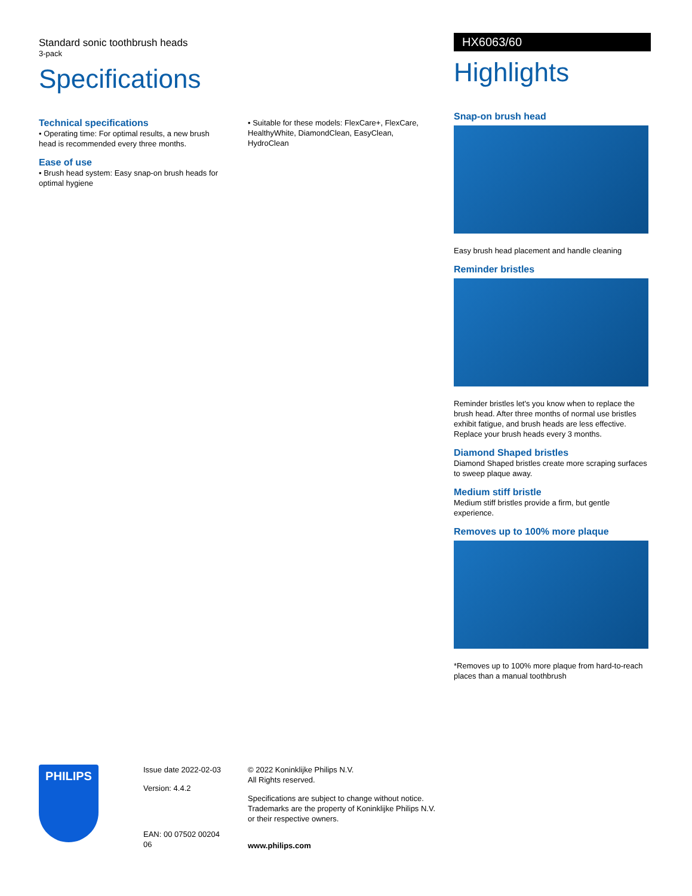Standard sonic toothbrush heads
3-pack
Specifications
Technical specifications
• Operating time: For optimal results, a new brush head is recommended every three months.
Ease of use
• Brush head system: Easy snap-on brush heads for optimal hygiene
• Suitable for these models: FlexCare+, FlexCare, HealthyWhite, DiamondClean, EasyClean, HydroClean
HX6063/60
Highlights
Snap-on brush head
Easy brush head placement and handle cleaning
Reminder bristles
Reminder bristles let's you know when to replace the brush head. After three months of normal use bristles exhibit fatigue, and brush heads are less effective. Replace your brush heads every 3 months.
Diamond Shaped bristles
Diamond Shaped bristles create more scraping surfaces to sweep plaque away.
Medium stiff bristle
Medium stiff bristles provide a firm, but gentle experience.
Removes up to 100% more plaque
*Removes up to 100% more plaque from hard-to-reach places than a manual toothbrush
PHILIPS
Issue date 2022-02-03
Version: 4.4.2
EAN: 00 07502 00204 06
© 2022 Koninklijke Philips N.V.
All Rights reserved.
Specifications are subject to change without notice.
Trademarks are the property of Koninklijke Philips N.V.
or their respective owners.
www.philips.com